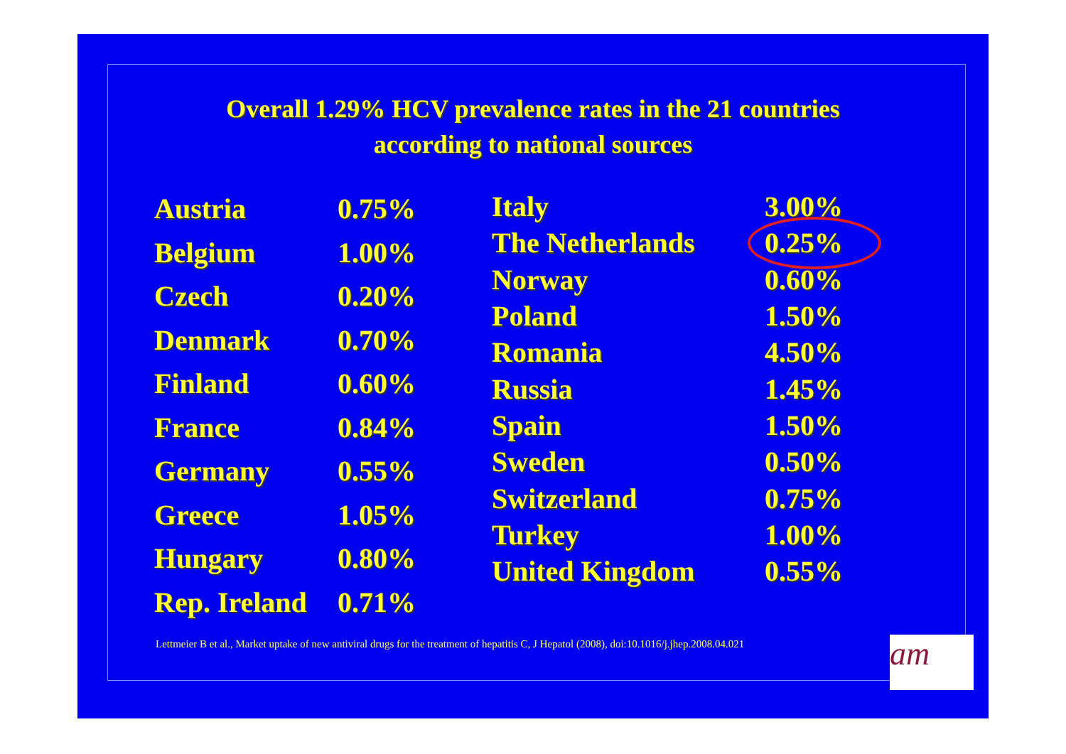Overall 1.29% HCV prevalence rates in the 21 countries
according to national sources
| Austria | 0.75% |
| Belgium | 1.00% |
| Czech | 0.20% |
| Denmark | 0.70% |
| Finland | 0.60% |
| France | 0.84% |
| Germany | 0.55% |
| Greece | 1.05% |
| Hungary | 0.80% |
| Rep. Ireland | 0.71% |
| Italy | 3.00% |
| The Netherlands | 0.25% |
| Norway | 0.60% |
| Poland | 1.50% |
| Romania | 4.50% |
| Russia | 1.45% |
| Spain | 1.50% |
| Sweden | 0.50% |
| Switzerland | 0.75% |
| Turkey | 1.00% |
| United Kingdom | 0.55% |
Lettmeier B et al., Market uptake of new antiviral drugs for the treatment of hepatitis C, J Hepatol (2008), doi:10.1016/j.jhep.2008.04.021
am